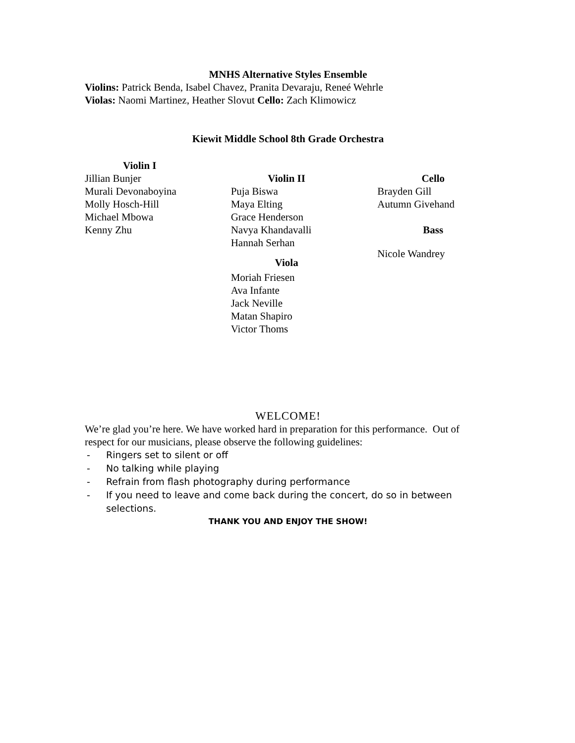MNHS Alternative Styles Ensemble
Violins: Patrick Benda, Isabel Chavez, Pranita Devaraju, Reneé Wehrle
Violas: Naomi Martinez, Heather Slovut Cello: Zach Klimowicz
Kiewit Middle School 8th Grade Orchestra
Violin I
Jillian Bunjer
Murali Devonaboyina
Molly Hosch-Hill
Michael Mbowa
Kenny Zhu
Violin II
Puja Biswa
Maya Elting
Grace Henderson
Navya Khandavalli
Hannah Serhan
Viola
Moriah Friesen
Ava Infante
Jack Neville
Matan Shapiro
Victor Thoms
Cello
Brayden Gill
Autumn Givehand
Bass
Nicole Wandrey
WELCOME!
We’re glad you’re here. We have worked hard in preparation for this performance. Out of respect for our musicians, please observe the following guidelines:
- Ringers set to silent or off
- No talking while playing
- Refrain from flash photography during performance
- If you need to leave and come back during the concert, do so in between selections.
THANK YOU AND ENJOY THE SHOW!